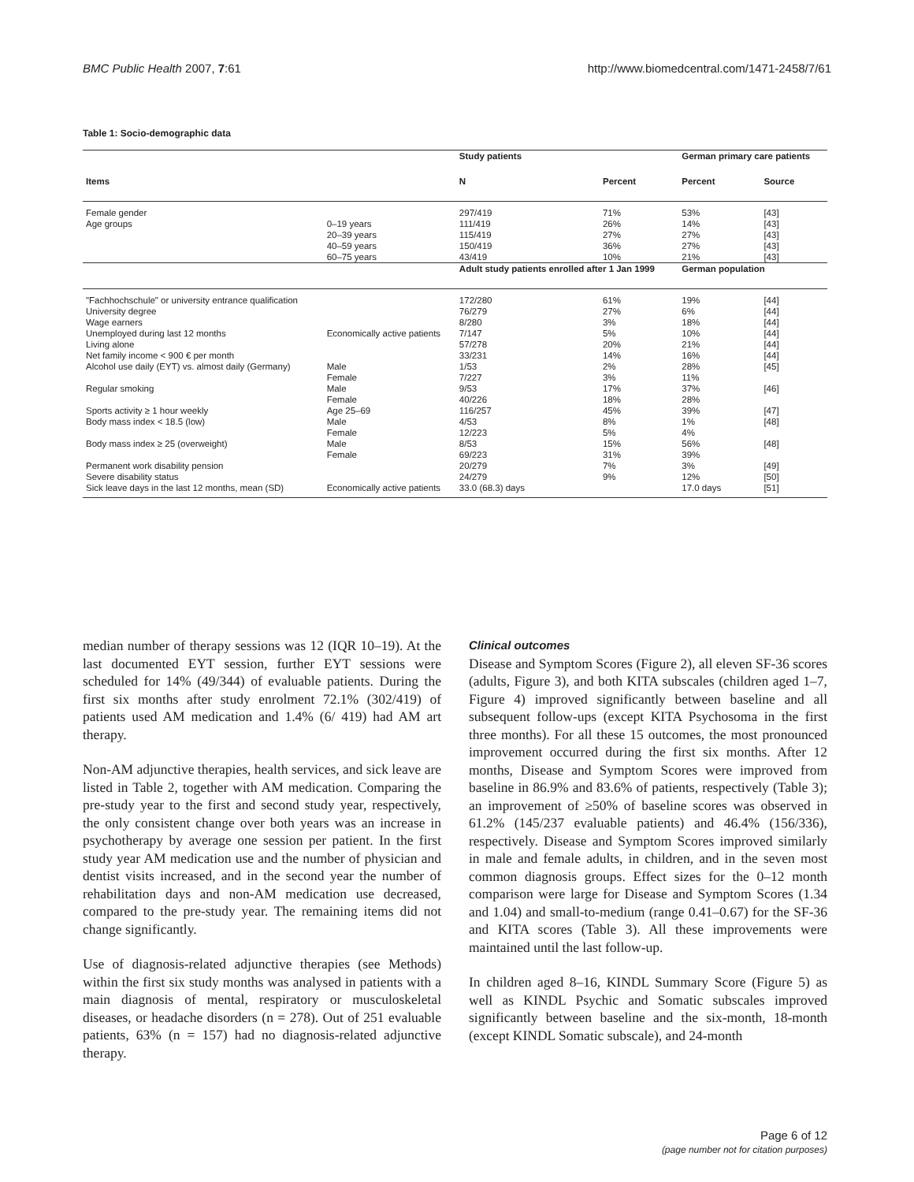BMC Public Health 2007, 7:61 http://www.biomedcentral.com/1471-2458/7/61
Table 1: Socio-demographic data
| | | Study patients | | German primary care patients | |
| --- | --- | --- | --- | --- | --- |
| Items | | N | Percent | Percent | Source |
| Female gender | | 297/419 | 71% | 53% | [43] |
| Age groups | 0–19 years | 111/419 | 26% | 14% | [43] |
| | 20–39 years | 115/419 | 27% | 27% | [43] |
| | 40–59 years | 150/419 | 36% | 27% | [43] |
| | 60–75 years | 43/419 | 10% | 21% | [43] |
| | | Adult study patients enrolled after 1 Jan 1999 | | German population | |
| "Fachhochschule" or university entrance qualification | | 172/280 | 61% | 19% | [44] |
| University degree | | 76/279 | 27% | 6% | [44] |
| Wage earners | | 8/280 | 3% | 18% | [44] |
| Unemployed during last 12 months | Economically active patients | 7/147 | 5% | 10% | [44] |
| Living alone | | 57/278 | 20% | 21% | [44] |
| Net family income < 900 € per month | | 33/231 | 14% | 16% | [44] |
| Alcohol use daily (EYT) vs. almost daily (Germany) | Male | 1/53 | 2% | 28% | [45] |
| | Female | 7/227 | 3% | 11% | |
| Regular smoking | Male | 9/53 | 17% | 37% | [46] |
| | Female | 40/226 | 18% | 28% | |
| Sports activity ≥ 1 hour weekly | Age 25–69 | 116/257 | 45% | 39% | [47] |
| Body mass index < 18.5 (low) | Male | 4/53 | 8% | 1% | [48] |
| | Female | 12/223 | 5% | 4% | |
| Body mass index ≥ 25 (overweight) | Male | 8/53 | 15% | 56% | [48] |
| | Female | 69/223 | 31% | 39% | |
| Permanent work disability pension | | 20/279 | 7% | 3% | [49] |
| Severe disability status | | 24/279 | 9% | 12% | [50] |
| Sick leave days in the last 12 months, mean (SD) | Economically active patients | 33.0 (68.3) days | | 17.0 days | [51] |
median number of therapy sessions was 12 (IQR 10–19). At the last documented EYT session, further EYT sessions were scheduled for 14% (49/344) of evaluable patients. During the first six months after study enrolment 72.1% (302/419) of patients used AM medication and 1.4% (6/ 419) had AM art therapy.
Non-AM adjunctive therapies, health services, and sick leave are listed in Table 2, together with AM medication. Comparing the pre-study year to the first and second study year, respectively, the only consistent change over both years was an increase in psychotherapy by average one session per patient. In the first study year AM medication use and the number of physician and dentist visits increased, and in the second year the number of rehabilitation days and non-AM medication use decreased, compared to the pre-study year. The remaining items did not change significantly.
Use of diagnosis-related adjunctive therapies (see Methods) within the first six study months was analysed in patients with a main diagnosis of mental, respiratory or musculoskeletal diseases, or headache disorders (n = 278). Out of 251 evaluable patients, 63% (n = 157) had no diagnosis-related adjunctive therapy.
Clinical outcomes
Disease and Symptom Scores (Figure 2), all eleven SF-36 scores (adults, Figure 3), and both KITA subscales (children aged 1–7, Figure 4) improved significantly between baseline and all subsequent follow-ups (except KITA Psychosoma in the first three months). For all these 15 outcomes, the most pronounced improvement occurred during the first six months. After 12 months, Disease and Symptom Scores were improved from baseline in 86.9% and 83.6% of patients, respectively (Table 3); an improvement of ≥50% of baseline scores was observed in 61.2% (145/237 evaluable patients) and 46.4% (156/336), respectively. Disease and Symptom Scores improved similarly in male and female adults, in children, and in the seven most common diagnosis groups. Effect sizes for the 0–12 month comparison were large for Disease and Symptom Scores (1.34 and 1.04) and small-to-medium (range 0.41–0.67) for the SF-36 and KITA scores (Table 3). All these improvements were maintained until the last follow-up.
In children aged 8–16, KINDL Summary Score (Figure 5) as well as KINDL Psychic and Somatic subscales improved significantly between baseline and the six-month, 18-month (except KINDL Somatic subscale), and 24-month
Page 6 of 12
(page number not for citation purposes)